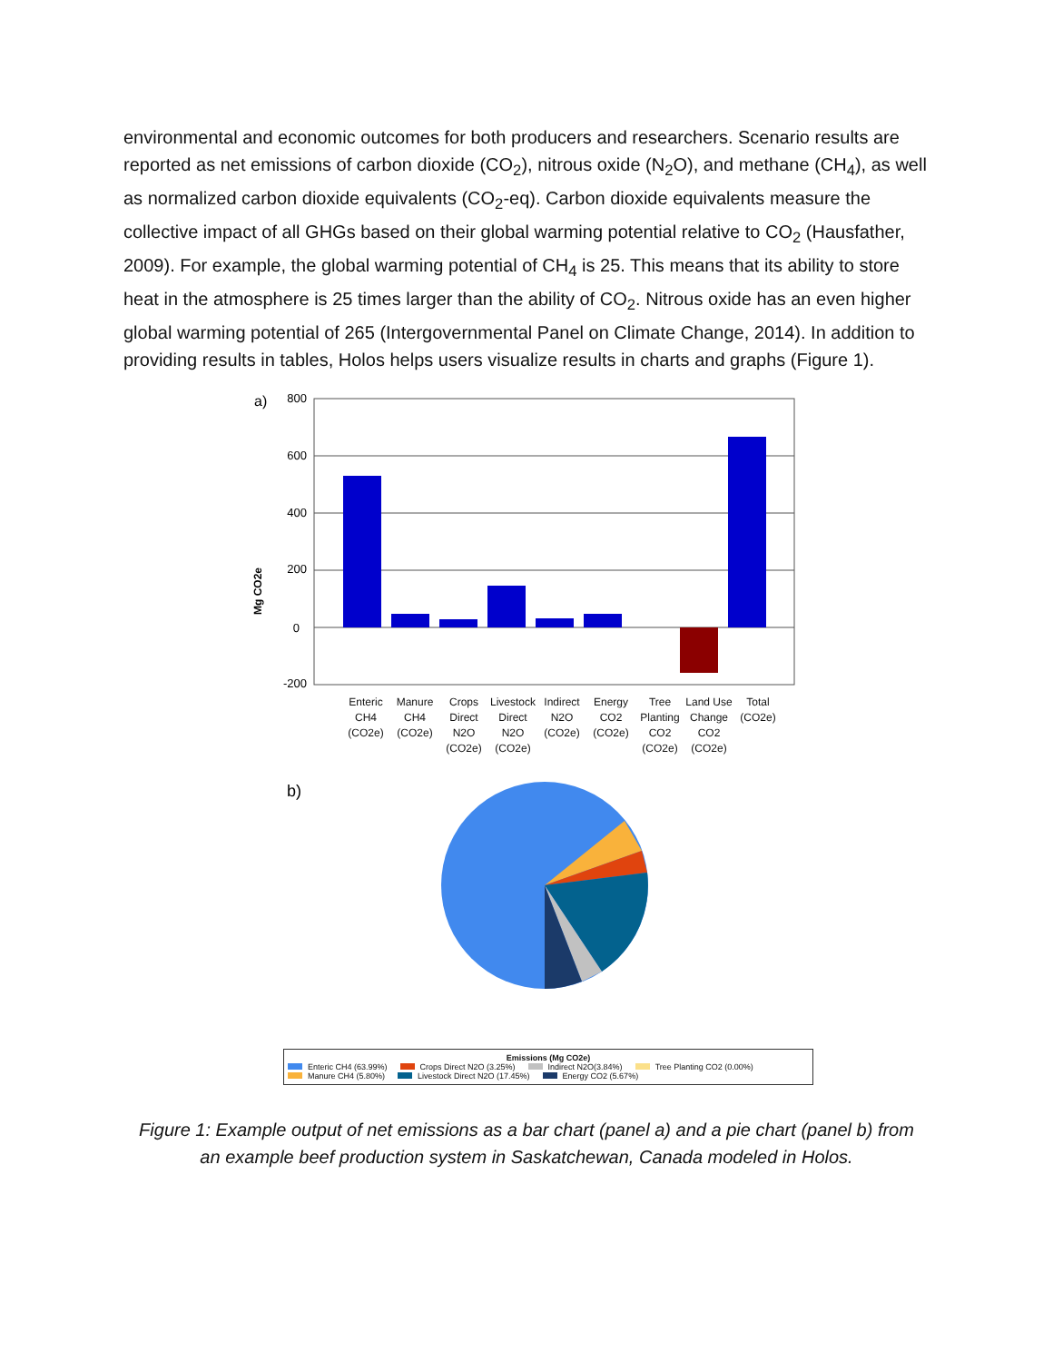environmental and economic outcomes for both producers and researchers. Scenario results are reported as net emissions of carbon dioxide (CO<sub>2</sub>), nitrous oxide (N<sub>2</sub>O), and methane (CH<sub>4</sub>), as well as normalized carbon dioxide equivalents (CO<sub>2</sub>-eq). Carbon dioxide equivalents measure the collective impact of all GHGs based on their global warming potential relative to CO<sub>2</sub> (Hausfather, 2009). For example, the global warming potential of CH<sub>4</sub> is 25. This means that its ability to store heat in the atmosphere is 25 times larger than the ability of CO<sub>2</sub>. Nitrous oxide has an even higher global warming potential of 265 (Intergovernmental Panel on Climate Change, 2014). In addition to providing results in tables, Holos helps users visualize results in charts and graphs (Figure 1).
a)
Mg CO2e
800
600
400
200
0
-200
Enteric CH4 (CO2e)
Manure CH4 (CO2e)
Crops Direct N2O (CO2e)
Livestock Direct N2O (CO2e)
Indirect N2O (CO2e)
Energy CO2 (CO2e)
Tree Planting CO2 (CO2e)
Land Use Change CO2 (CO2e)
Total (CO2e)
b)
Emissions (Mg CO2e)
Enteric CH4 (63.99%) Crops Direct N2O (3.25%) Indirect N2O(3.84%) Tree Planting CO2 (0.00%)
Manure CH4 (5.80%) Livestock Direct N2O (17.45%) Energy CO2 (5.67%)
Figure 1: Example output of net emissions as a bar chart (panel a) and a pie chart (panel b) from
an example beef production system in Saskatchewan, Canada modeled in Holos.